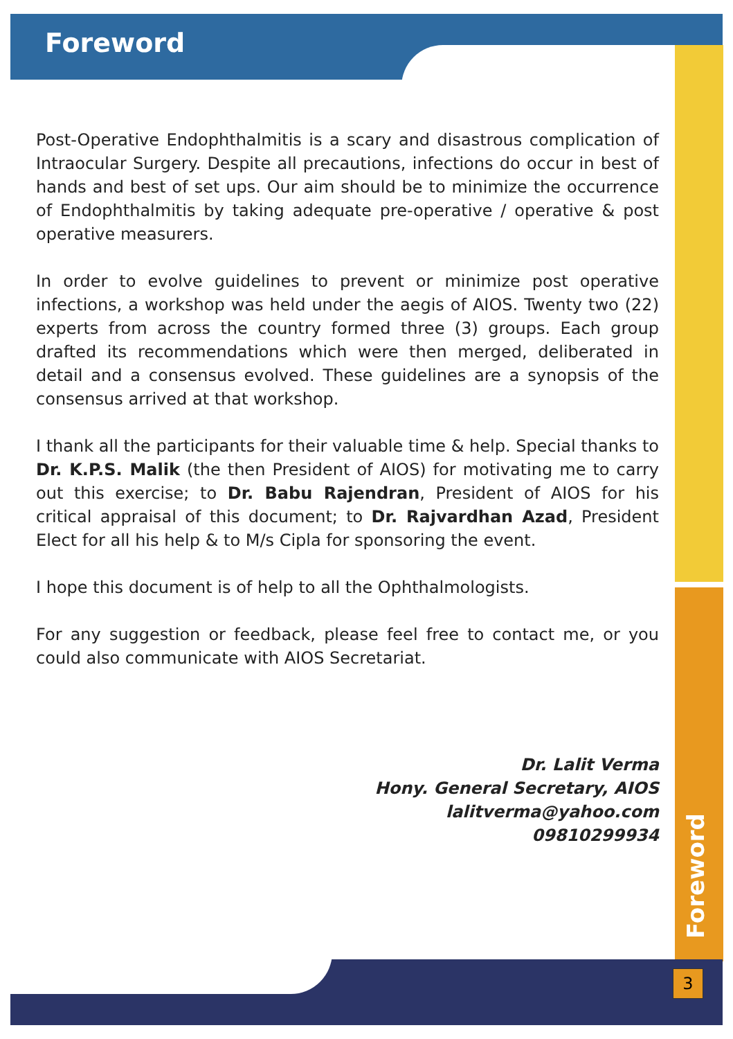Foreword
Post-Operative Endophthalmitis is a scary and disastrous complication of Intraocular Surgery. Despite all precautions, infections do occur in best of hands and best of set ups. Our aim should be to minimize the occurrence of Endophthalmitis by taking adequate pre-operative / operative & post operative measurers.
In order to evolve guidelines to prevent or minimize post operative infections, a workshop was held under the aegis of AIOS. Twenty two (22) experts from across the country formed three (3) groups. Each group drafted its recommendations which were then merged, deliberated in detail and a consensus evolved. These guidelines are a synopsis of the consensus arrived at that workshop.
I thank all the participants for their valuable time & help. Special thanks to Dr. K.P.S. Malik (the then President of AIOS) for motivating me to carry out this exercise; to Dr. Babu Rajendran, President of AIOS for his critical appraisal of this document; to Dr. Rajvardhan Azad, President Elect for all his help & to M/s Cipla for sponsoring the event.
I hope this document is of help to all the Ophthalmologists.
For any suggestion or feedback, please feel free to contact me, or you could also communicate with AIOS Secretariat.
Dr. Lalit Verma
Hony. General Secretary, AIOS
lalitverma@yahoo.com
09810299934
Foreword
3